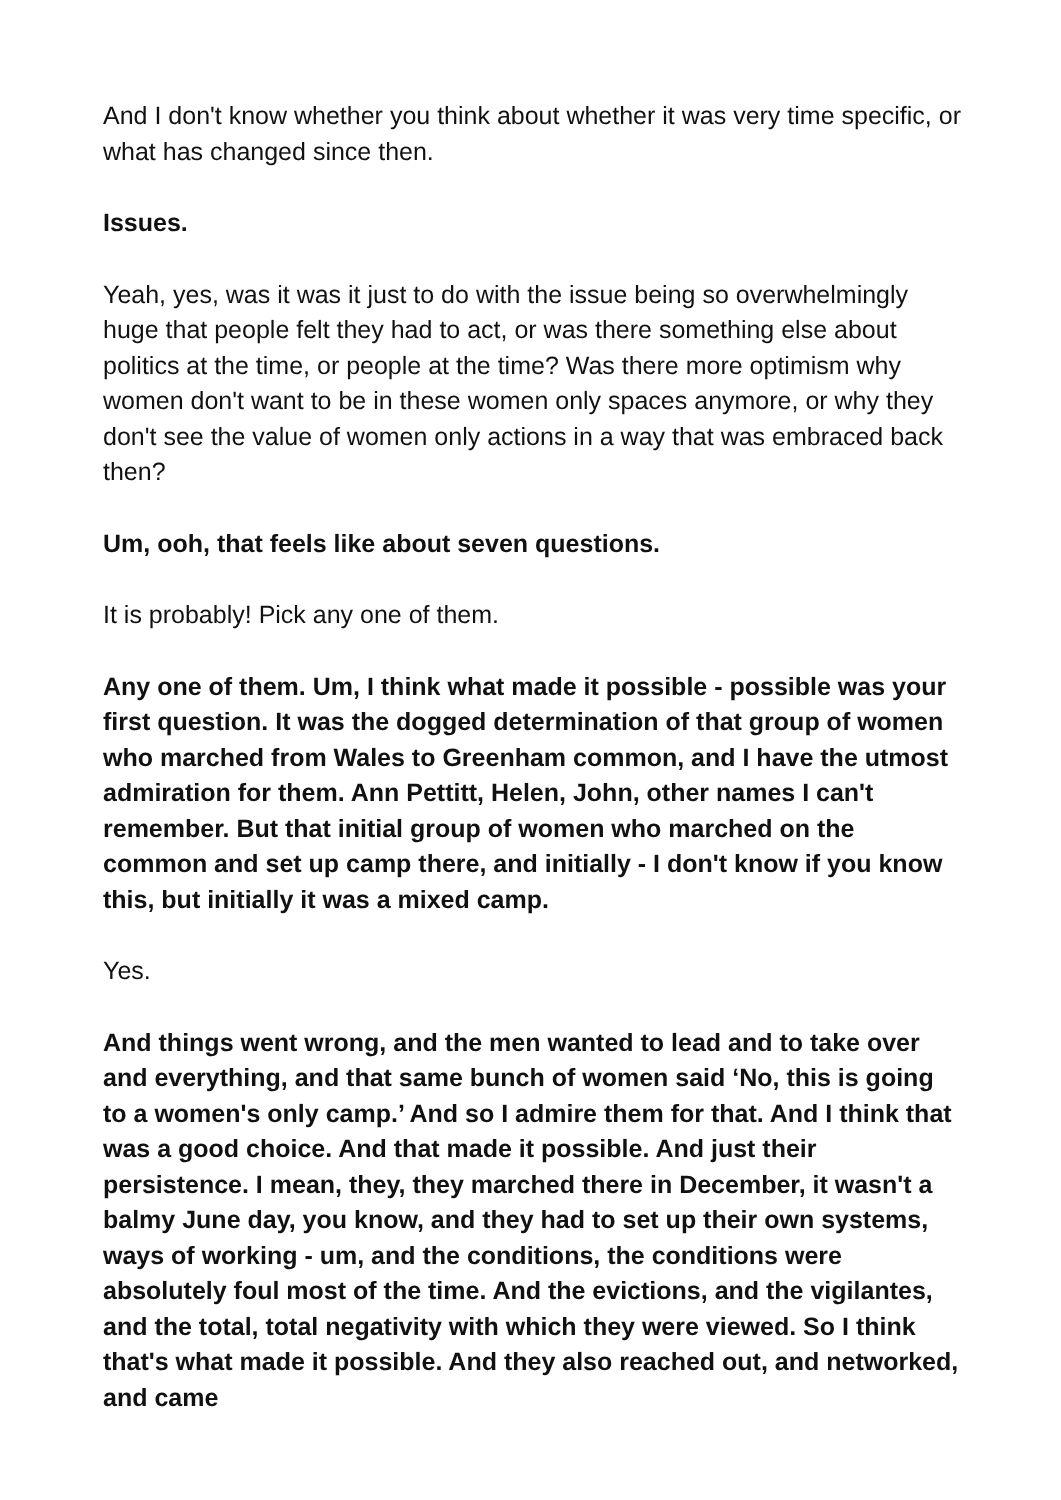And I don't know whether you think about whether it was very time specific, or what has changed since then.
Issues.
Yeah, yes, was it was it just to do with the issue being so overwhelmingly huge that people felt they had to act, or was there something else about politics at the time, or people at the time? Was there more optimism why women don't want to be in these women only spaces anymore, or why they don't see the value of women only actions in a way that was embraced back then?
Um, ooh, that feels like about seven questions.
It is probably! Pick any one of them.
Any one of them. Um, I think what made it possible - possible was your first question. It was the dogged determination of that group of women who marched from Wales to Greenham common, and I have the utmost admiration for them. Ann Pettitt, Helen, John, other names I can't remember. But that initial group of women who marched on the common and set up camp there, and initially - I don't know if you know this, but initially it was a mixed camp.
Yes.
And things went wrong, and the men wanted to lead and to take over and everything, and that same bunch of women said ‘No, this is going to a women's only camp.’ And so I admire them for that. And I think that was a good choice. And that made it possible. And just their persistence. I mean, they, they marched there in December, it wasn't a balmy June day, you know, and they had to set up their own systems, ways of working - um, and the conditions, the conditions were absolutely foul most of the time. And the evictions, and the vigilantes, and the total, total negativity with which they were viewed. So I think that's what made it possible. And they also reached out, and networked, and came